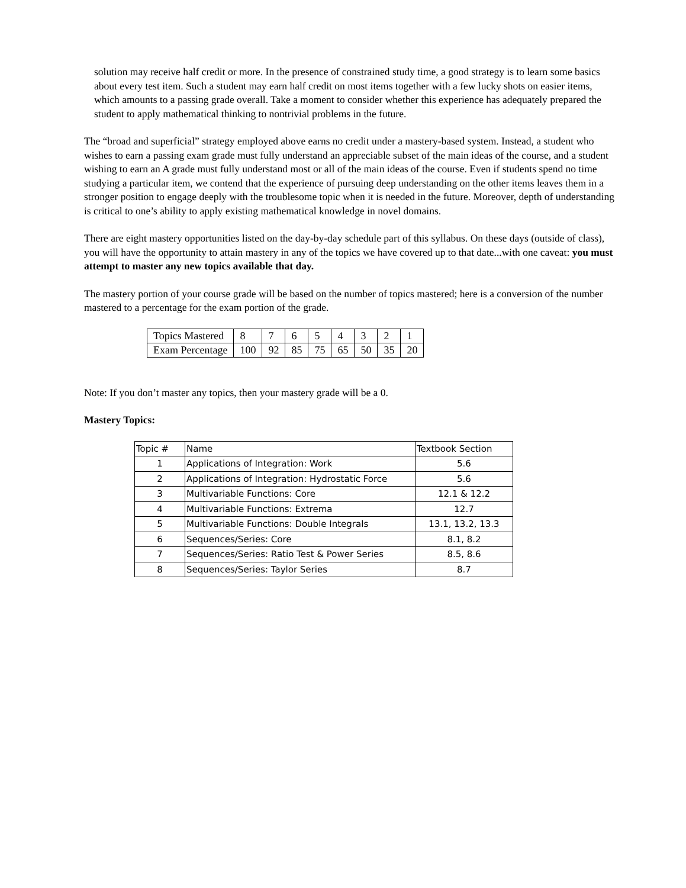solution may receive half credit or more. In the presence of constrained study time, a good strategy is to learn some basics about every test item. Such a student may earn half credit on most items together with a few lucky shots on easier items, which amounts to a passing grade overall. Take a moment to consider whether this experience has adequately prepared the student to apply mathematical thinking to nontrivial problems in the future.
The “broad and superficial” strategy employed above earns no credit under a mastery-based system. Instead, a student who wishes to earn a passing exam grade must fully understand an appreciable subset of the main ideas of the course, and a student wishing to earn an A grade must fully understand most or all of the main ideas of the course. Even if students spend no time studying a particular item, we contend that the experience of pursuing deep understanding on the other items leaves them in a stronger position to engage deeply with the troublesome topic when it is needed in the future. Moreover, depth of understanding is critical to one’s ability to apply existing mathematical knowledge in novel domains.
There are eight mastery opportunities listed on the day-by-day schedule part of this syllabus. On these days (outside of class), you will have the opportunity to attain mastery in any of the topics we have covered up to that date...with one caveat: you must attempt to master any new topics available that day.
The mastery portion of your course grade will be based on the number of topics mastered; here is a conversion of the number mastered to a percentage for the exam portion of the grade.
| Topics Mastered | 8 | 7 | 6 | 5 | 4 | 3 | 2 | 1 |
| Exam Percentage | 100 | 92 | 85 | 75 | 65 | 50 | 35 | 20 |
Note: If you don’t master any topics, then your mastery grade will be a 0.
Mastery Topics:
| Topic # | Name | Textbook Section |
| --- | --- | --- |
| 1 | Applications of Integration: Work | 5.6 |
| 2 | Applications of Integration: Hydrostatic Force | 5.6 |
| 3 | Multivariable Functions: Core | 12.1 & 12.2 |
| 4 | Multivariable Functions: Extrema | 12.7 |
| 5 | Multivariable Functions: Double Integrals | 13.1, 13.2, 13.3 |
| 6 | Sequences/Series: Core | 8.1, 8.2 |
| 7 | Sequences/Series: Ratio Test & Power Series | 8.5, 8.6 |
| 8 | Sequences/Series: Taylor Series | 8.7 |